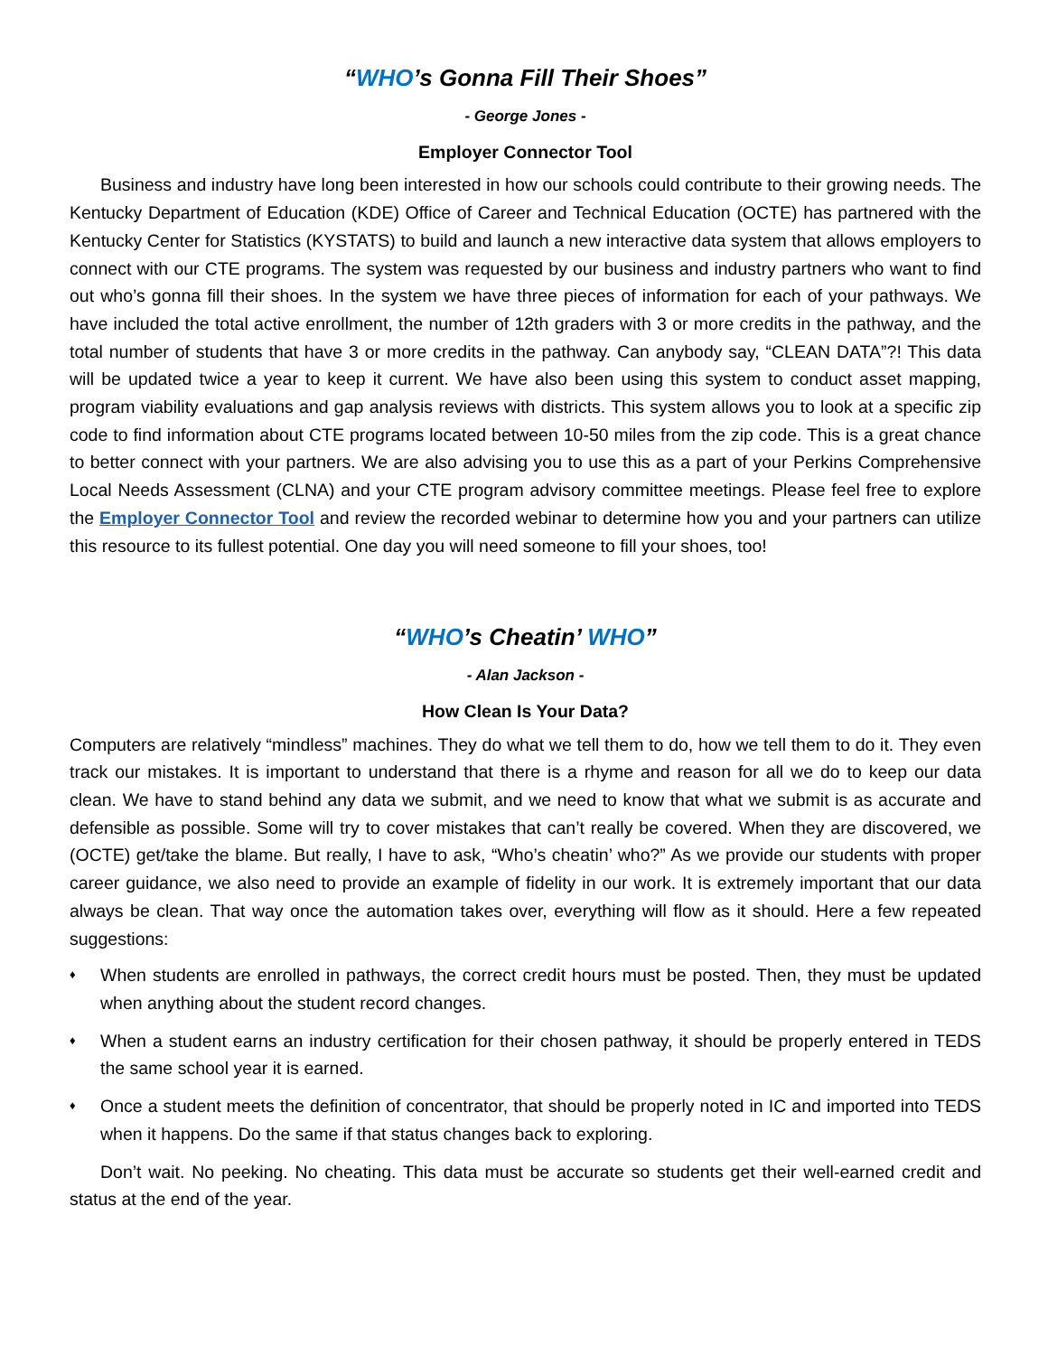“WHO’s Gonna Fill Their Shoes”
- George Jones -
Employer Connector Tool
Business and industry have long been interested in how our schools could contribute to their growing needs. The Kentucky Department of Education (KDE) Office of Career and Technical Education (OCTE) has partnered with the Kentucky Center for Statistics (KYSTATS) to build and launch a new interactive data system that allows employers to connect with our CTE programs. The system was requested by our business and industry partners who want to find out who’s gonna fill their shoes. In the system we have three pieces of information for each of your pathways. We have included the total active enrollment, the number of 12th graders with 3 or more credits in the pathway, and the total number of students that have 3 or more credits in the pathway. Can anybody say, “CLEAN DATA”?! This data will be updated twice a year to keep it current. We have also been using this system to conduct asset mapping, program viability evaluations and gap analysis reviews with districts. This system allows you to look at a specific zip code to find information about CTE programs located between 10-50 miles from the zip code. This is a great chance to better connect with your partners. We are also advising you to use this as a part of your Perkins Comprehensive Local Needs Assessment (CLNA) and your CTE program advisory committee meetings. Please feel free to explore the Employer Connector Tool and review the recorded webinar to determine how you and your partners can utilize this resource to its fullest potential. One day you will need someone to fill your shoes, too!
“WHO’s Cheatin’ WHO”
- Alan Jackson -
How Clean Is Your Data?
Computers are relatively “mindless” machines. They do what we tell them to do, how we tell them to do it. They even track our mistakes. It is important to understand that there is a rhyme and reason for all we do to keep our data clean. We have to stand behind any data we submit, and we need to know that what we submit is as accurate and defensible as possible. Some will try to cover mistakes that can’t really be covered. When they are discovered, we (OCTE) get/take the blame. But really, I have to ask, “Who’s cheatin’ who?” As we provide our students with proper career guidance, we also need to provide an example of fidelity in our work. It is extremely important that our data always be clean. That way once the automation takes over, everything will flow as it should. Here a few repeated suggestions:
♦ When students are enrolled in pathways, the correct credit hours must be posted. Then, they must be updated when anything about the student record changes.
♦ When a student earns an industry certification for their chosen pathway, it should be properly entered in TEDS the same school year it is earned.
♦ Once a student meets the definition of concentrator, that should be properly noted in IC and imported into TEDS when it happens. Do the same if that status changes back to exploring.
Don’t wait. No peeking. No cheating. This data must be accurate so students get their well-earned credit and status at the end of the year.